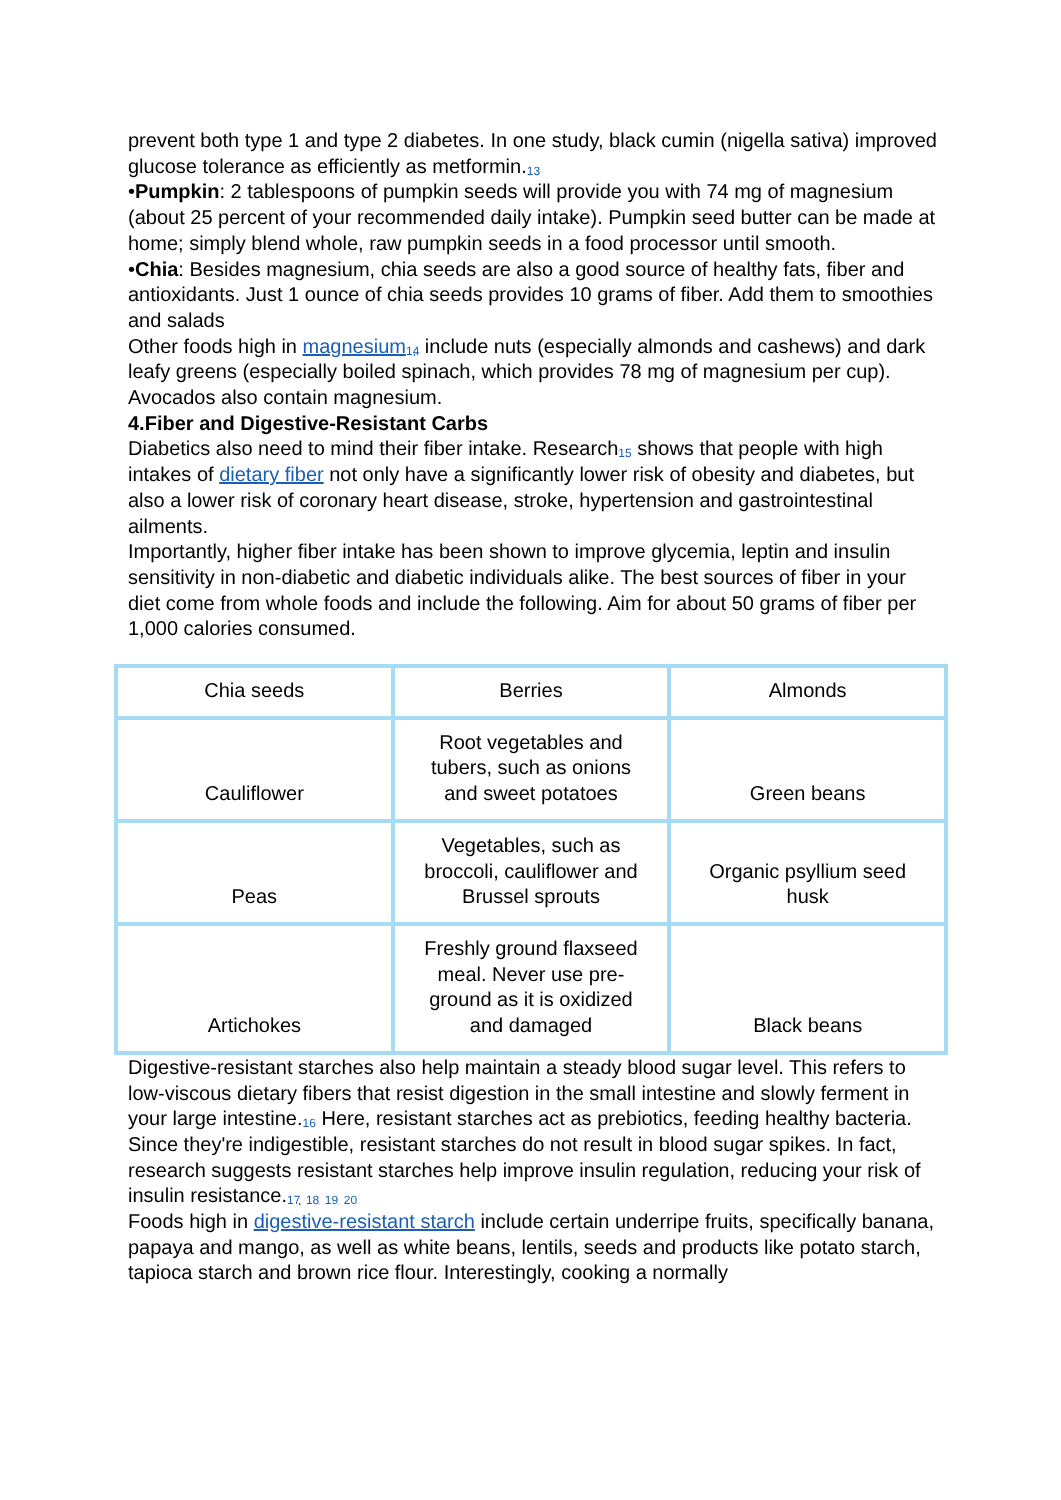prevent both type 1 and type 2 diabetes. In one study, black cumin (nigella sativa) improved glucose tolerance as efficiently as metformin.<sub>13</sub>
•Pumpkin: 2 tablespoons of pumpkin seeds will provide you with 74 mg of magnesium (about 25 percent of your recommended daily intake). Pumpkin seed butter can be made at home; simply blend whole, raw pumpkin seeds in a food processor until smooth.
•Chia: Besides magnesium, chia seeds are also a good source of healthy fats, fiber and antioxidants. Just 1 ounce of chia seeds provides 10 grams of fiber. Add them to smoothies and salads
Other foods high in magnesium <sub>14</sub> include nuts (especially almonds and cashews) and dark leafy greens (especially boiled spinach, which provides 78 mg of magnesium per cup). Avocados also contain magnesium.
4.Fiber and Digestive-Resistant Carbs
Diabetics also need to mind their fiber intake. Research<sub>15</sub> shows that people with high intakes of dietary fiber not only have a significantly lower risk of obesity and diabetes, but also a lower risk of coronary heart disease, stroke, hypertension and gastrointestinal ailments.
Importantly, higher fiber intake has been shown to improve glycemia, leptin and insulin sensitivity in non-diabetic and diabetic individuals alike. The best sources of fiber in your diet come from whole foods and include the following. Aim for about 50 grams of fiber per 1,000 calories consumed.
| Chia seeds | Berries | Almonds |
| Cauliflower | Root vegetables and tubers, such as onions and sweet potatoes | Green beans |
| Peas | Vegetables, such as broccoli, cauliflower and Brussel sprouts | Organic psyllium seed husk |
| Artichokes | Freshly ground flaxseed meal. Never use pre-ground as it is oxidized and damaged | Black beans |
Digestive-resistant starches also help maintain a steady blood sugar level. This refers to low-viscous dietary fibers that resist digestion in the small intestine and slowly ferment in your large intestine.<sub>16</sub> Here, resistant starches act as prebiotics, feeding healthy bacteria. Since they're indigestible, resistant starches do not result in blood sugar spikes. In fact, research suggests resistant starches help improve insulin regulation, reducing your risk of insulin resistance.<sub>17</sub> <sub>18</sub> <sub>19</sub> <sub>20</sub>
Foods high in digestive-resistant starch include certain underripe fruits, specifically banana, papaya and mango, as well as white beans, lentils, seeds and products like potato starch, tapioca starch and brown rice flour. Interestingly, cooking a normally